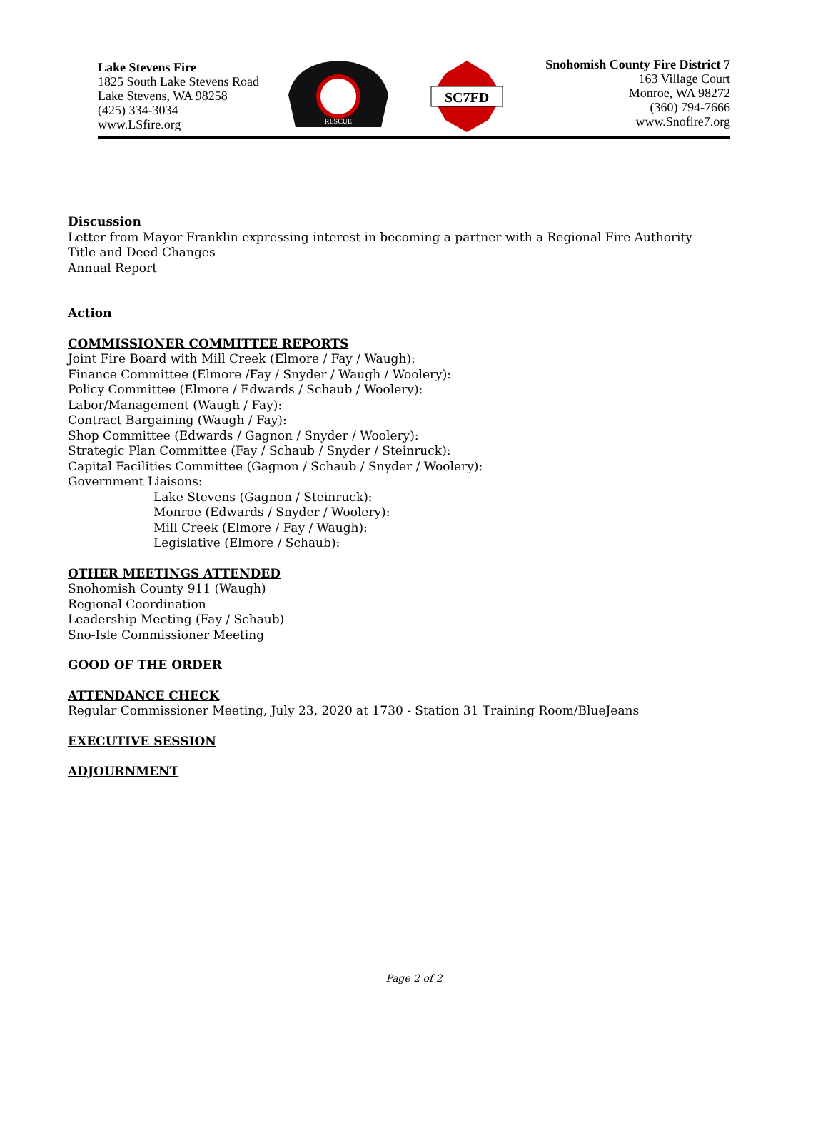Lake Stevens Fire
1825 South Lake Stevens Road
Lake Stevens, WA 98258
(425) 334-3034
www.LSfire.org
RESCUE
SC7FD
Snohomish County Fire District 7
163 Village Court
Monroe, WA 98272
(360) 794-7666
www.Snofire7.org
Discussion
Letter from Mayor Franklin expressing interest in becoming a partner with a Regional Fire Authority
Title and Deed Changes
Annual Report
Action
COMMISSIONER COMMITTEE REPORTS
Joint Fire Board with Mill Creek (Elmore / Fay / Waugh):
Finance Committee (Elmore /Fay / Snyder / Waugh / Woolery):
Policy Committee (Elmore / Edwards / Schaub / Woolery):
Labor/Management (Waugh / Fay):
Contract Bargaining (Waugh / Fay):
Shop Committee (Edwards / Gagnon / Snyder / Woolery):
Strategic Plan Committee (Fay / Schaub / Snyder / Steinruck):
Capital Facilities Committee (Gagnon / Schaub / Snyder / Woolery):
Government Liaisons:
Lake Stevens (Gagnon / Steinruck):
Monroe (Edwards / Snyder / Woolery):
Mill Creek (Elmore / Fay / Waugh):
Legislative (Elmore / Schaub):
OTHER MEETINGS ATTENDED
Snohomish County 911 (Waugh)
Regional Coordination
Leadership Meeting (Fay / Schaub)
Sno-Isle Commissioner Meeting
GOOD OF THE ORDER
ATTENDANCE CHECK
Regular Commissioner Meeting, July 23, 2020 at 1730 - Station 31 Training Room/BlueJeans
EXECUTIVE SESSION
ADJOURNMENT
Page 2 of 2